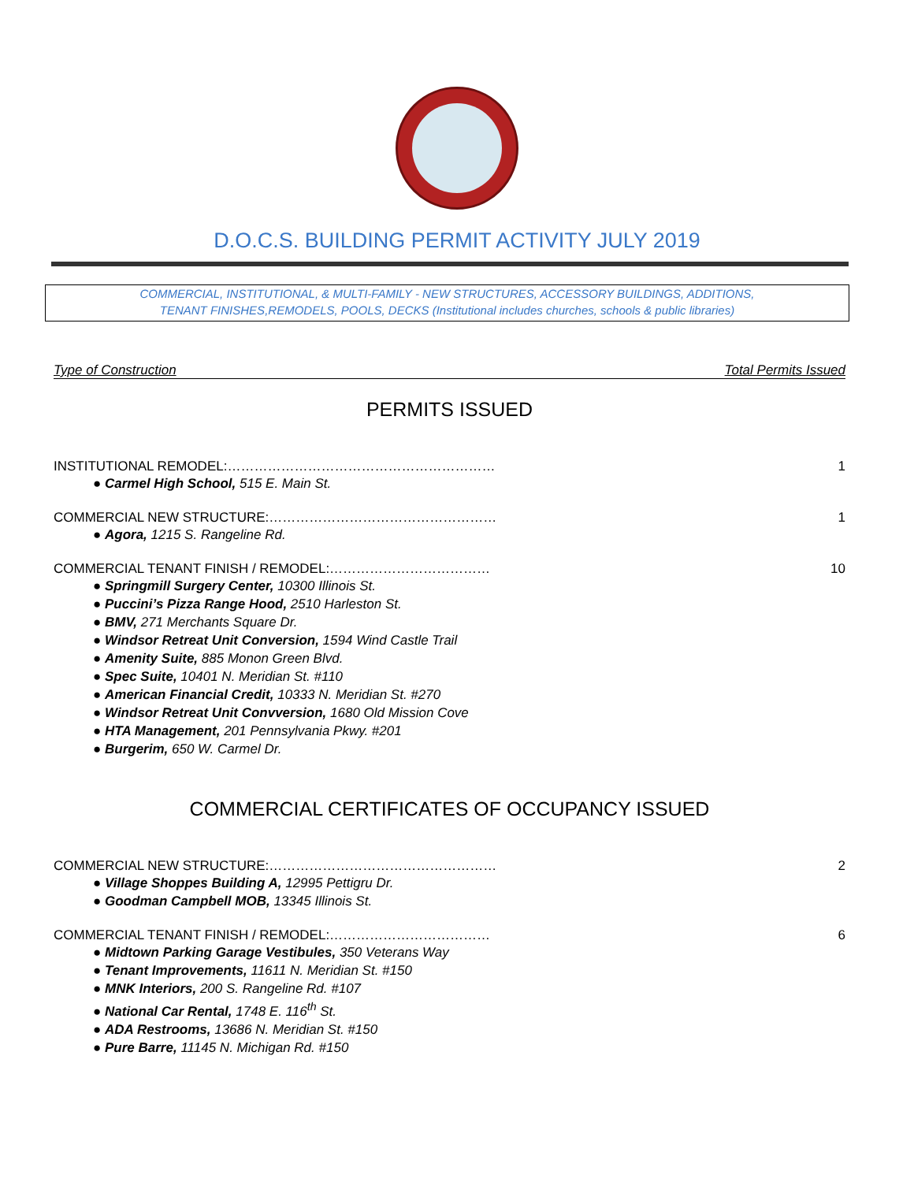D.O.C.S. BUILDING PERMIT ACTIVITY JULY 2019
COMMERCIAL, INSTITUTIONAL, & MULTI-FAMILY - NEW STRUCTURES, ACCESSORY BUILDINGS, ADDITIONS,
TENANT FINISHES,REMODELS, POOLS, DECKS (Institutional includes churches, schools & public libraries)
Type of Construction Total Permits Issued
PERMITS ISSUED
INSTITUTIONAL REMODEL:…………………………………………………… 1
● Carmel High School, 515 E. Main St.
COMMERCIAL NEW STRUCTURE:…………………………………………… 1
● Agora, 1215 S. Rangeline Rd.
COMMERCIAL TENANT FINISH / REMODEL:……………………………… 10
● Springmill Surgery Center, 10300 Illinois St.
● Puccini’s Pizza Range Hood, 2510 Harleston St.
● BMV, 271 Merchants Square Dr.
● Windsor Retreat Unit Conversion, 1594 Wind Castle Trail
● Amenity Suite, 885 Monon Green Blvd.
● Spec Suite, 10401 N. Meridian St. #110
● American Financial Credit, 10333 N. Meridian St. #270
● Windsor Retreat Unit Convversion, 1680 Old Mission Cove
● HTA Management, 201 Pennsylvania Pkwy. #201
● Burgerim, 650 W. Carmel Dr.
COMMERCIAL CERTIFICATES OF OCCUPANCY ISSUED
COMMERCIAL NEW STRUCTURE:…………………………………………… 2
● Village Shoppes Building A, 12995 Pettigru Dr.
● Goodman Campbell MOB, 13345 Illinois St.
COMMERCIAL TENANT FINISH / REMODEL:……………………………… 6
● Midtown Parking Garage Vestibules, 350 Veterans Way
● Tenant Improvements, 11611 N. Meridian St. #150
● MNK Interiors, 200 S. Rangeline Rd. #107
● National Car Rental, 1748 E. 116<sup>th</sup> St.
● ADA Restrooms, 13686 N. Meridian St. #150
● Pure Barre, 11145 N. Michigan Rd. #150